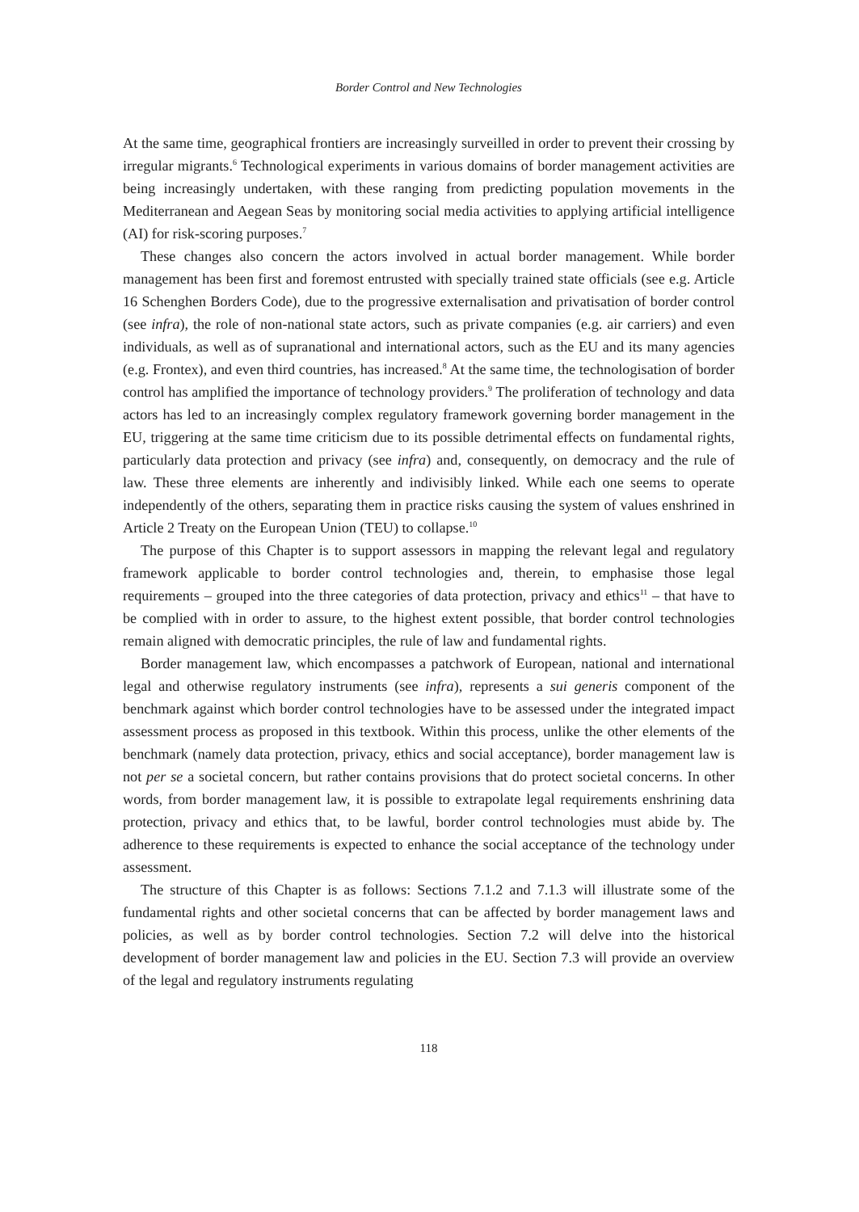Border Control and New Technologies
At the same time, geographical frontiers are increasingly surveilled in order to prevent their crossing by irregular migrants.<sup>6</sup> Technological experiments in various domains of border management activities are being increasingly undertaken, with these ranging from predicting population movements in the Mediterranean and Aegean Seas by monitoring social media activities to applying artificial intelligence (AI) for risk-scoring purposes.<sup>7</sup>
These changes also concern the actors involved in actual border management. While border management has been first and foremost entrusted with specially trained state officials (see e.g. Article 16 Schenghen Borders Code), due to the progressive externalisation and privatisation of border control (see infra), the role of non-national state actors, such as private companies (e.g. air carriers) and even individuals, as well as of supranational and international actors, such as the EU and its many agencies (e.g. Frontex), and even third countries, has increased.<sup>8</sup> At the same time, the technologisation of border control has amplified the importance of technology providers.<sup>9</sup> The proliferation of technology and data actors has led to an increasingly complex regulatory framework governing border management in the EU, triggering at the same time criticism due to its possible detrimental effects on fundamental rights, particularly data protection and privacy (see infra) and, consequently, on democracy and the rule of law. These three elements are inherently and indivisibly linked. While each one seems to operate independently of the others, separating them in practice risks causing the system of values enshrined in Article 2 Treaty on the European Union (TEU) to collapse.<sup>10</sup>
The purpose of this Chapter is to support assessors in mapping the relevant legal and regulatory framework applicable to border control technologies and, therein, to emphasise those legal requirements – grouped into the three categories of data protection, privacy and ethics<sup>11</sup> – that have to be complied with in order to assure, to the highest extent possible, that border control technologies remain aligned with democratic principles, the rule of law and fundamental rights.
Border management law, which encompasses a patchwork of European, national and international legal and otherwise regulatory instruments (see infra), represents a sui generis component of the benchmark against which border control technologies have to be assessed under the integrated impact assessment process as proposed in this textbook. Within this process, unlike the other elements of the benchmark (namely data protection, privacy, ethics and social acceptance), border management law is not per se a societal concern, but rather contains provisions that do protect societal concerns. In other words, from border management law, it is possible to extrapolate legal requirements enshrining data protection, privacy and ethics that, to be lawful, border control technologies must abide by. The adherence to these requirements is expected to enhance the social acceptance of the technology under assessment.
The structure of this Chapter is as follows: Sections 7.1.2 and 7.1.3 will illustrate some of the fundamental rights and other societal concerns that can be affected by border management laws and policies, as well as by border control technologies. Section 7.2 will delve into the historical development of border management law and policies in the EU. Section 7.3 will provide an overview of the legal and regulatory instruments regulating
118